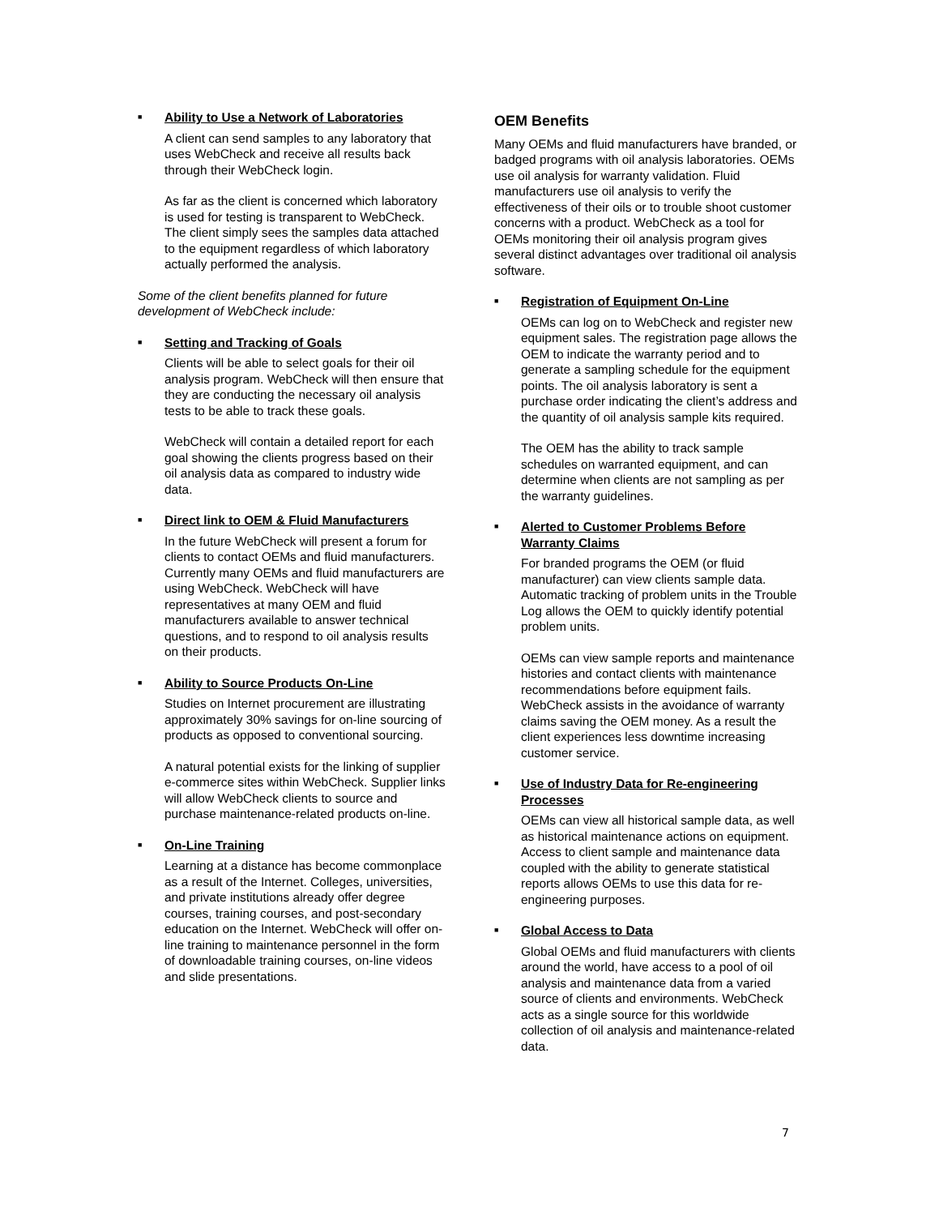■
Ability to Use a Network of Laboratories
A client can send samples to any laboratory that uses WebCheck and receive all results back through their WebCheck login.
As far as the client is concerned which laboratory is used for testing is transparent to WebCheck. The client simply sees the samples data attached to the equipment regardless of which laboratory actually performed the analysis.
Some of the client benefits planned for future development of WebCheck include:
■
Setting and Tracking of Goals
Clients will be able to select goals for their oil analysis program. WebCheck will then ensure that they are conducting the necessary oil analysis tests to be able to track these goals.
WebCheck will contain a detailed report for each goal showing the clients progress based on their oil analysis data as compared to industry wide data.
■
Direct link to OEM & Fluid Manufacturers
In the future WebCheck will present a forum for clients to contact OEMs and fluid manufacturers. Currently many OEMs and fluid manufacturers are using WebCheck. WebCheck will have representatives at many OEM and fluid manufacturers available to answer technical questions, and to respond to oil analysis results on their products.
■
Ability to Source Products On-Line
Studies on Internet procurement are illustrating approximately 30% savings for on-line sourcing of products as opposed to conventional sourcing.
A natural potential exists for the linking of supplier e-commerce sites within WebCheck. Supplier links will allow WebCheck clients to source and purchase maintenance-related products on-line.
■
On-Line Training
Learning at a distance has become commonplace as a result of the Internet. Colleges, universities, and private institutions already offer degree courses, training courses, and post-secondary education on the Internet. WebCheck will offer on-line training to maintenance personnel in the form of downloadable training courses, on-line videos and slide presentations.
OEM Benefits
Many OEMs and fluid manufacturers have branded, or badged programs with oil analysis laboratories. OEMs use oil analysis for warranty validation. Fluid manufacturers use oil analysis to verify the effectiveness of their oils or to trouble shoot customer concerns with a product. WebCheck as a tool for OEMs monitoring their oil analysis program gives several distinct advantages over traditional oil analysis software.
■
Registration of Equipment On-Line
OEMs can log on to WebCheck and register new equipment sales. The registration page allows the OEM to indicate the warranty period and to generate a sampling schedule for the equipment points. The oil analysis laboratory is sent a purchase order indicating the client’s address and the quantity of oil analysis sample kits required.
The OEM has the ability to track sample schedules on warranted equipment, and can determine when clients are not sampling as per the warranty guidelines.
■
Alerted to Customer Problems Before Warranty Claims
For branded programs the OEM (or fluid manufacturer) can view clients sample data. Automatic tracking of problem units in the Trouble Log allows the OEM to quickly identify potential problem units.
OEMs can view sample reports and maintenance histories and contact clients with maintenance recommendations before equipment fails. WebCheck assists in the avoidance of warranty claims saving the OEM money. As a result the client experiences less downtime increasing customer service.
■
Use of Industry Data for Re-engineering Processes
OEMs can view all historical sample data, as well as historical maintenance actions on equipment. Access to client sample and maintenance data coupled with the ability to generate statistical reports allows OEMs to use this data for re-engineering purposes.
■
Global Access to Data
Global OEMs and fluid manufacturers with clients around the world, have access to a pool of oil analysis and maintenance data from a varied source of clients and environments. WebCheck acts as a single source for this worldwide collection of oil analysis and maintenance-related data.
7